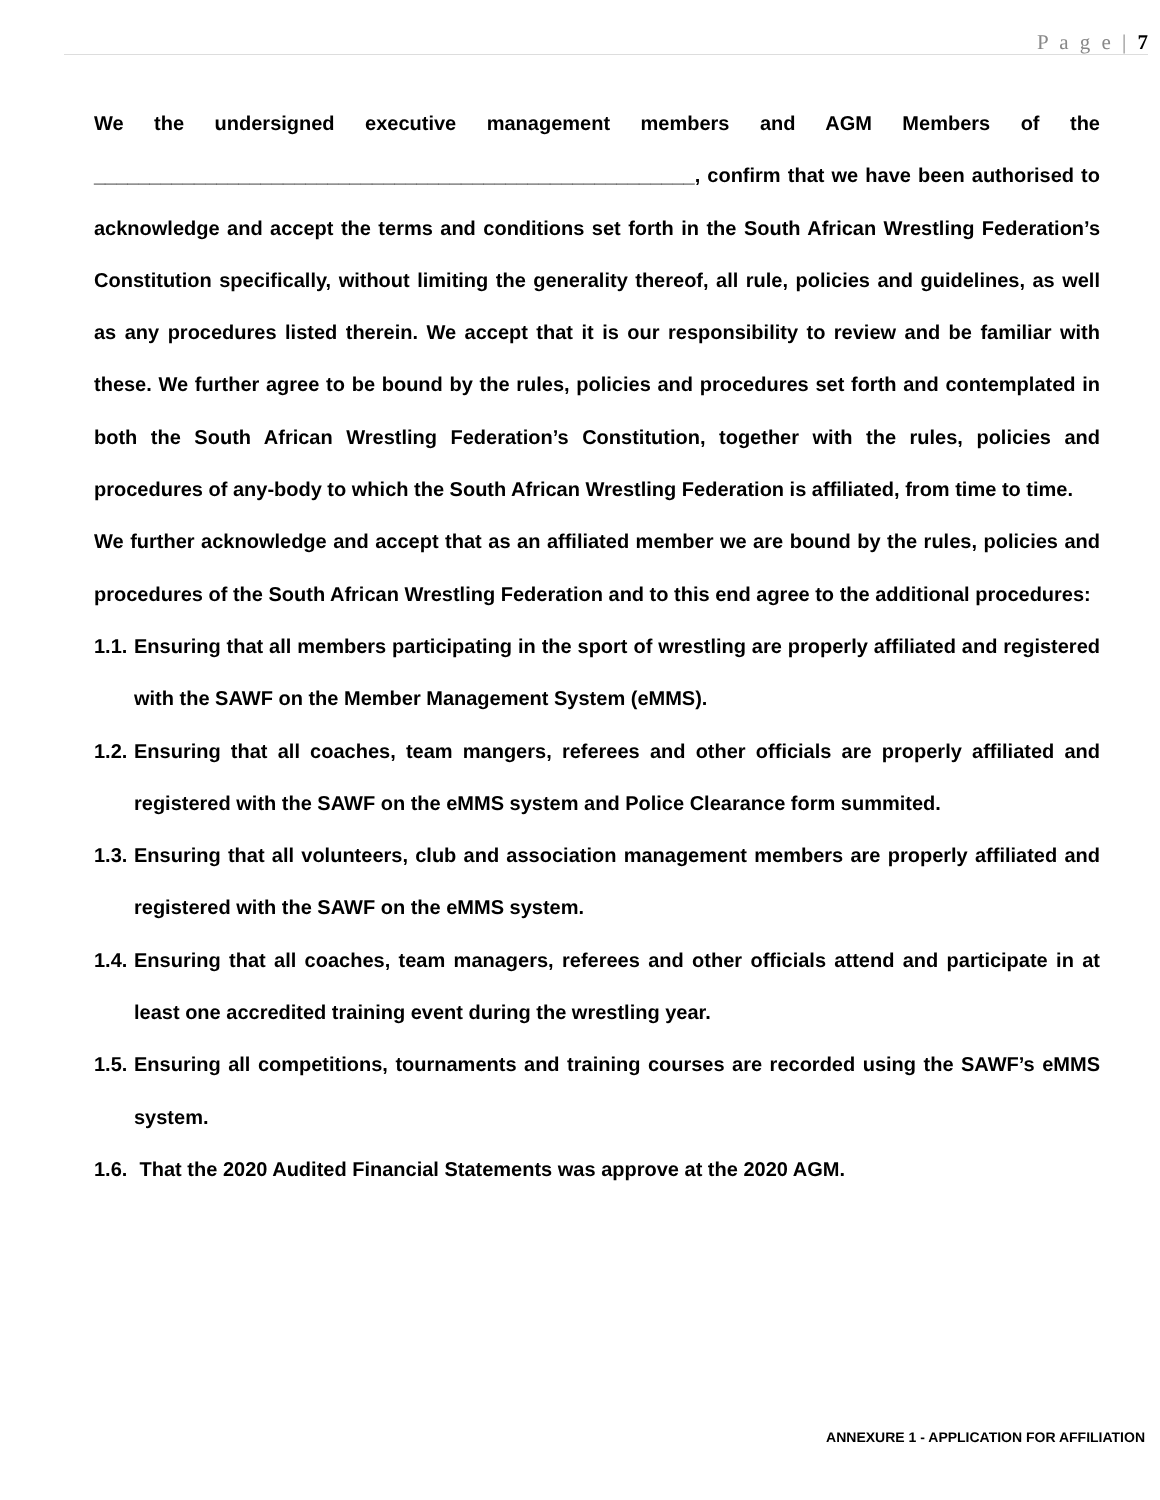P a g e | 7
We the undersigned executive management members and AGM Members of the ______________________________________________________, confirm that we have been authorised to acknowledge and accept the terms and conditions set forth in the South African Wrestling Federation’s Constitution specifically, without limiting the generality thereof, all rule, policies and guidelines, as well as any procedures listed therein. We accept that it is our responsibility to review and be familiar with these. We further agree to be bound by the rules, policies and procedures set forth and contemplated in both the South African Wrestling Federation’s Constitution, together with the rules, policies and procedures of any-body to which the South African Wrestling Federation is affiliated, from time to time.
We further acknowledge and accept that as an affiliated member we are bound by the rules, policies and procedures of the South African Wrestling Federation and to this end agree to the additional procedures:
1.1. Ensuring that all members participating in the sport of wrestling are properly affiliated and registered with the SAWF on the Member Management System (eMMS).
1.2. Ensuring that all coaches, team mangers, referees and other officials are properly affiliated and registered with the SAWF on the eMMS system and Police Clearance form summited.
1.3. Ensuring that all volunteers, club and association management members are properly affiliated and registered with the SAWF on the eMMS system.
1.4. Ensuring that all coaches, team managers, referees and other officials attend and participate in at least one accredited training event during the wrestling year.
1.5. Ensuring all competitions, tournaments and training courses are recorded using the SAWF’s eMMS system.
1.6. That the 2020 Audited Financial Statements was approve at the 2020 AGM.
ANNEXURE 1 - APPLICATION FOR AFFILIATION